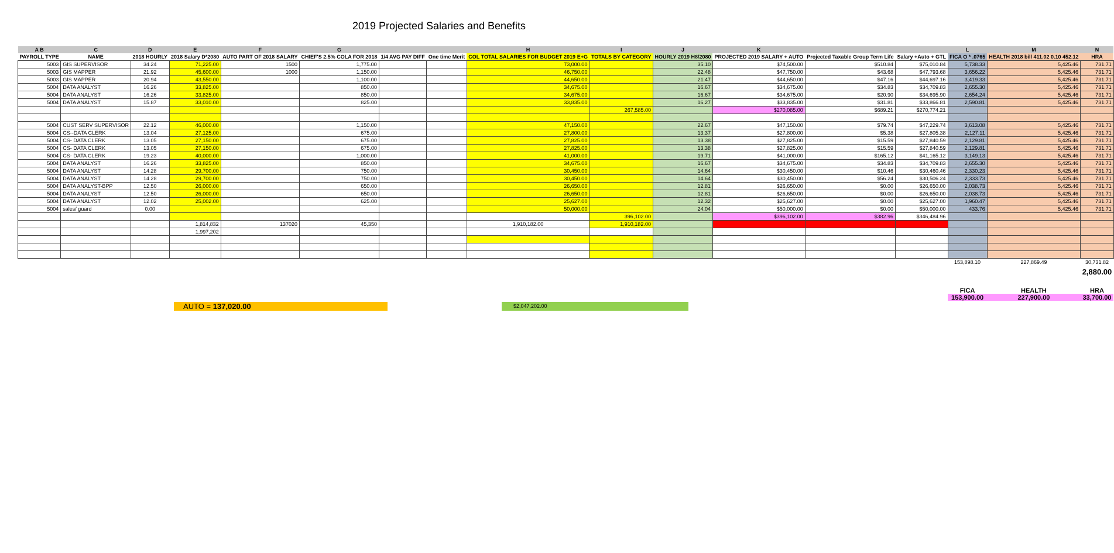2019 Projected Salaries and Benefits
| A B | C | D | E | F | G | | | H | I | J | K | | | L | M | N |
| --- | --- | --- | --- | --- | --- | --- | --- | --- | --- | --- | --- | --- | --- | --- | --- | --- |
| PAYROLL TYPE | NAME | 2018 HOURLY | 2018 Salary D*2080 | AUTO PART OF 2018 SALARY | CHIEF'S 2.5% COLA FOR 2018 | 1/4 AVG PAY DIFF | One time Merit | COL TOTAL SALARIES FOR BUDGET 2019 E+G | TOTALS BY CATEGORY | HOURLY 2019 H8/2080 | PROJECTED 2019 SALARY + AUTO | Projected Taxable Group Term Life | Salary +Auto + GTL | FICA O * .0765 | HEALTH 2018 bill 411.02 0.10 452.12 | HRA |
| 5003 | GIS SUPERVISOR | 34.24 | 71,225.00 | 1500 | 1,775.00 | | | 73,000.00 | | 35.10 | $74,500.00 | $510.84 | $75,010.84 | 5,738.33 | 5,425.46 | 731.71 |
| 5003 | GIS MAPPER | 21.92 | 45,600.00 | 1000 | 1,150.00 | | | 46,750.00 | | 22.48 | $47,750.00 | $43.68 | $47,793.68 | 3,656.22 | 5,425.46 | 731.71 |
| 5003 | GIS MAPPER | 20.94 | 43,550.00 | | 1,100.00 | | | 44,650.00 | | 21.47 | $44,650.00 | $47.16 | $44,697.16 | 3,419.33 | 5,425.46 | 731.71 |
| 5004 | DATA ANALYST | 16.26 | 33,825.00 | | 850.00 | | | 34,675.00 | | 16.67 | $34,675.00 | $34.83 | $34,709.83 | 2,655.30 | 5,425.46 | 731.71 |
| 5004 | DATA ANALYST | 16.26 | 33,825.00 | | 850.00 | | | 34,675.00 | | 16.67 | $34,675.00 | $20.90 | $34,695.90 | 2,654.24 | 5,425.46 | 731.71 |
| 5004 | DATA ANALYST | 15.87 | 33,010.00 | | 825.00 | | | 33,835.00 | | 16.27 | $33,835.00 | $31.81 | $33,866.81 | 2,590.81 | 5,425.46 | 731.71 |
| | | | | | | | | | 267,585.00 | | $270,085.00 | $689.21 | $270,774.21 | | | |
| 5004 | CUST SERV SUPERVISOR | 22.12 | 46,000.00 | | 1,150.00 | | | 47,150.00 | | 22.67 | $47,150.00 | $79.74 | $47,229.74 | 3,613.08 | 5,425.46 | 731.71 |
| 5004 | CS--DATA CLERK | 13.04 | 27,125.00 | | 675.00 | | | 27,800.00 | | 13.37 | $27,800.00 | $5.38 | $27,805.38 | 2,127.11 | 5,425.46 | 731.71 |
| 5004 | CS- DATA CLERK | 13.05 | 27,150.00 | | 675.00 | | | 27,825.00 | | 13.38 | $27,825.00 | $15.59 | $27,840.59 | 2,129.81 | 5,425.46 | 731.71 |
| 5004 | CS- DATA CLERK | 13.05 | 27,150.00 | | 675.00 | | | 27,825.00 | | 13.38 | $27,825.00 | $15.59 | $27,840.59 | 2,129.81 | 5,425.46 | 731.71 |
| 5004 | CS- DATA CLERK | 19.23 | 40,000.00 | | 1,000.00 | | | 41,000.00 | | 19.71 | $41,000.00 | $165.12 | $41,165.12 | 3,149.13 | 5,425.46 | 731.71 |
| 5004 | DATA ANALYST | 16.26 | 33,825.00 | | 850.00 | | | 34,675.00 | | 16.67 | $34,675.00 | $34.83 | $34,709.83 | 2,655.30 | 5,425.46 | 731.71 |
| 5004 | DATA ANALYST | 14.28 | 29,700.00 | | 750.00 | | | 30,450.00 | | 14.64 | $30,450.00 | $10.46 | $30,460.46 | 2,330.23 | 5,425.46 | 731.71 |
| 5004 | DATA ANALYST | 14.28 | 29,700.00 | | 750.00 | | | 30,450.00 | | 14.64 | $30,450.00 | $56.24 | $30,506.24 | 2,333.73 | 5,425.46 | 731.71 |
| 5004 | DATA ANALYST-BPP | 12.50 | 26,000.00 | | 650.00 | | | 26,650.00 | | 12.81 | $26,650.00 | $0.00 | $26,650.00 | 2,038.73 | 5,425.46 | 731.71 |
| 5004 | DATA ANALYST | 12.50 | 26,000.00 | | 650.00 | | | 26,650.00 | | 12.81 | $26,650.00 | $0.00 | $26,650.00 | 2,038.73 | 5,425.46 | 731.71 |
| 5004 | DATA ANALYST | 12.02 | 25,002.00 | | 625.00 | | | 25,627.00 | | 12.32 | $25,627.00 | $0.00 | $25,627.00 | 1,960.47 | 5,425.46 | 731.71 |
| 5004 | sales/ guard | 0.00 | | | | | | 50,000.00 | | 24.04 | $50,000.00 | $0.00 | $50,000.00 | 433.76 | 5,425.46 | 731.71 |
| | | | | | | | | | 396,102.00 | | $396,102.00 | $382.96 | $346,484.96 | | | |
| | | | 1,814,832 | 137020 | 45,350 | | | 1,910,182.00 | 1,910,182.00 | | | | | | | |
| | | | 1,997,202 | | | | | | | | | | | | | |
| | | | | | | | | | | | | | | 153,898.10 | 227,869.49 | 30,731.82 |
| | | | | | | | | | | | | | | | | 2,880.00 |
| | | | | | | | | | | | | | | FICA | HEALTH | HRA |
| | | | | | | | | | | | | | | 153,900.00 | 227,900.00 | 33,700.00 |
AUTO = 137,020.00
$2,047,202.00